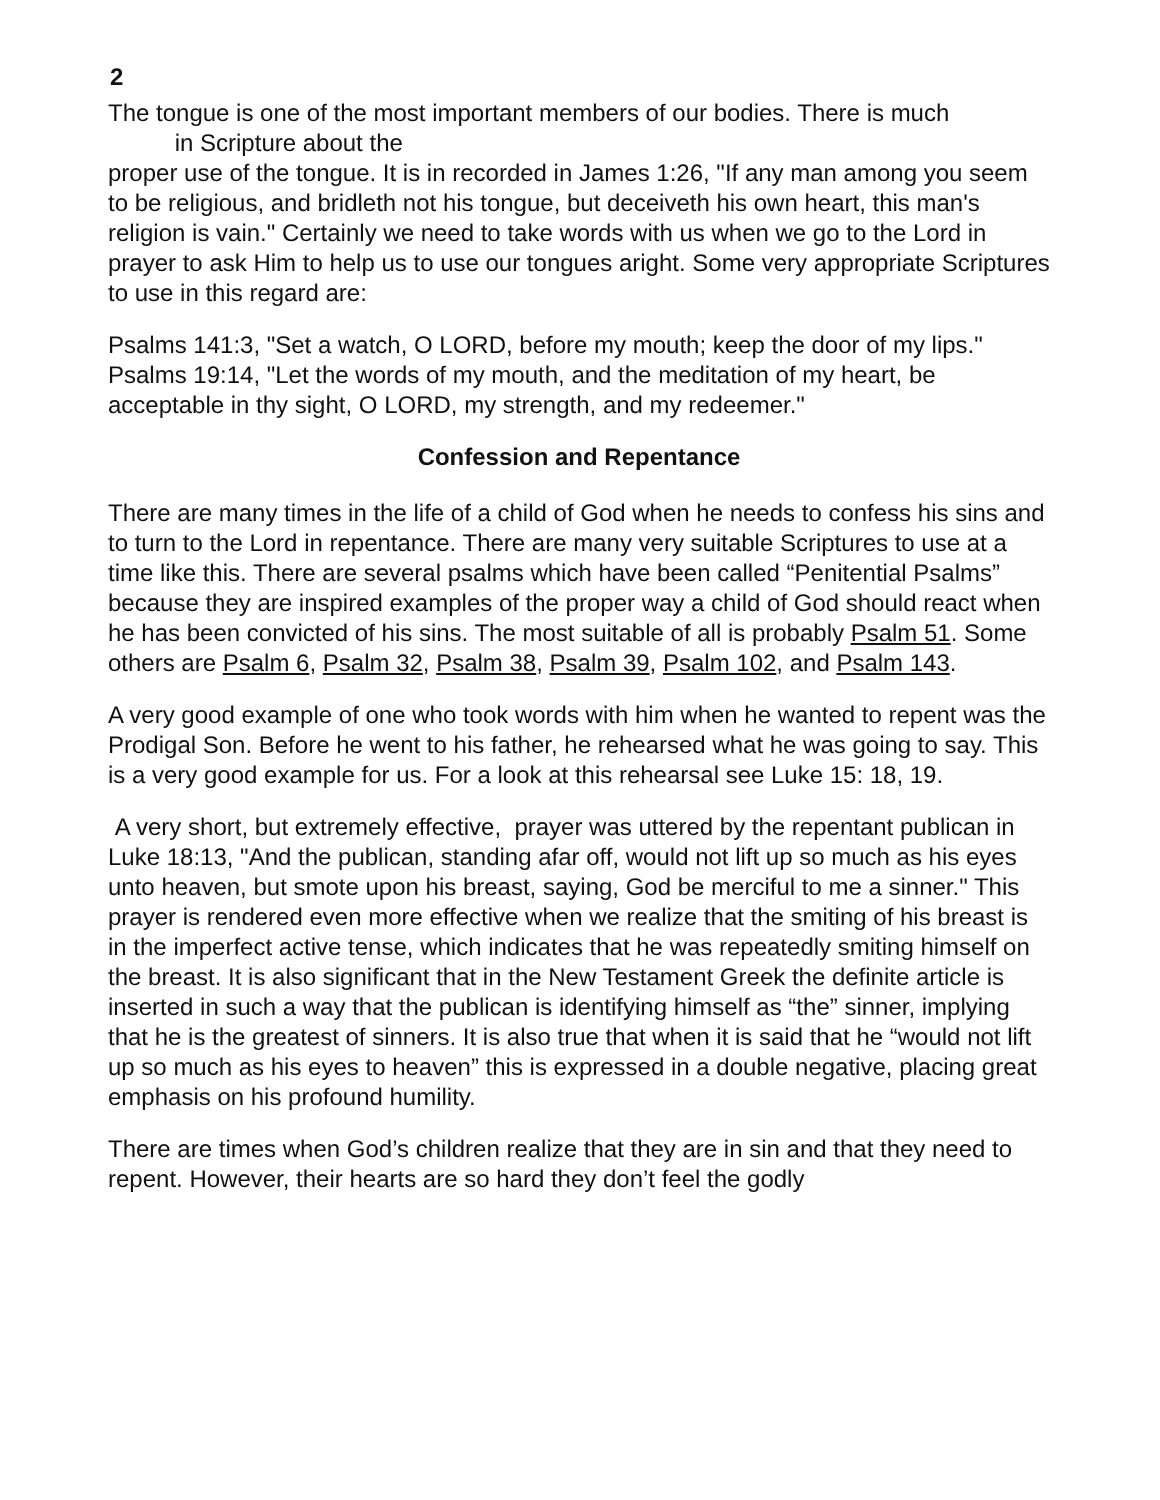2
The tongue is one of the most important members of our bodies. There is much
in Scripture about the
proper use of the tongue. It is in recorded in James 1:26, "If any man among you seem to be religious, and bridleth not his tongue, but deceiveth his own heart, this man's religion is vain." Certainly we need to take words with us when we go to the Lord in prayer to ask Him to help us to use our tongues aright. Some very appropriate Scriptures to use in this regard are:
Psalms 141:3, "Set a watch, O LORD, before my mouth; keep the door of my lips."
Psalms 19:14, "Let the words of my mouth, and the meditation of my heart, be acceptable in thy sight, O LORD, my strength, and my redeemer."
Confession and Repentance
There are many times in the life of a child of God when he needs to confess his sins and to turn to the Lord in repentance. There are many very suitable Scriptures to use at a time like this. There are several psalms which have been called “Penitential Psalms” because they are inspired examples of the proper way a child of God should react when he has been convicted of his sins. The most suitable of all is probably Psalm 51. Some others are Psalm 6, Psalm 32, Psalm 38, Psalm 39, Psalm 102, and Psalm 143.
A very good example of one who took words with him when he wanted to repent was the Prodigal Son. Before he went to his father, he rehearsed what he was going to say. This is a very good example for us. For a look at this rehearsal see Luke 15: 18, 19.
A very short, but extremely effective, prayer was uttered by the repentant publican in Luke 18:13, "And the publican, standing afar off, would not lift up so much as his eyes unto heaven, but smote upon his breast, saying, God be merciful to me a sinner." This prayer is rendered even more effective when we realize that the smiting of his breast is in the imperfect active tense, which indicates that he was repeatedly smiting himself on the breast. It is also significant that in the New Testament Greek the definite article is inserted in such a way that the publican is identifying himself as “the” sinner, implying that he is the greatest of sinners. It is also true that when it is said that he “would not lift up so much as his eyes to heaven” this is expressed in a double negative, placing great emphasis on his profound humility.
There are times when God’s children realize that they are in sin and that they need to repent. However, their hearts are so hard they don’t feel the godly